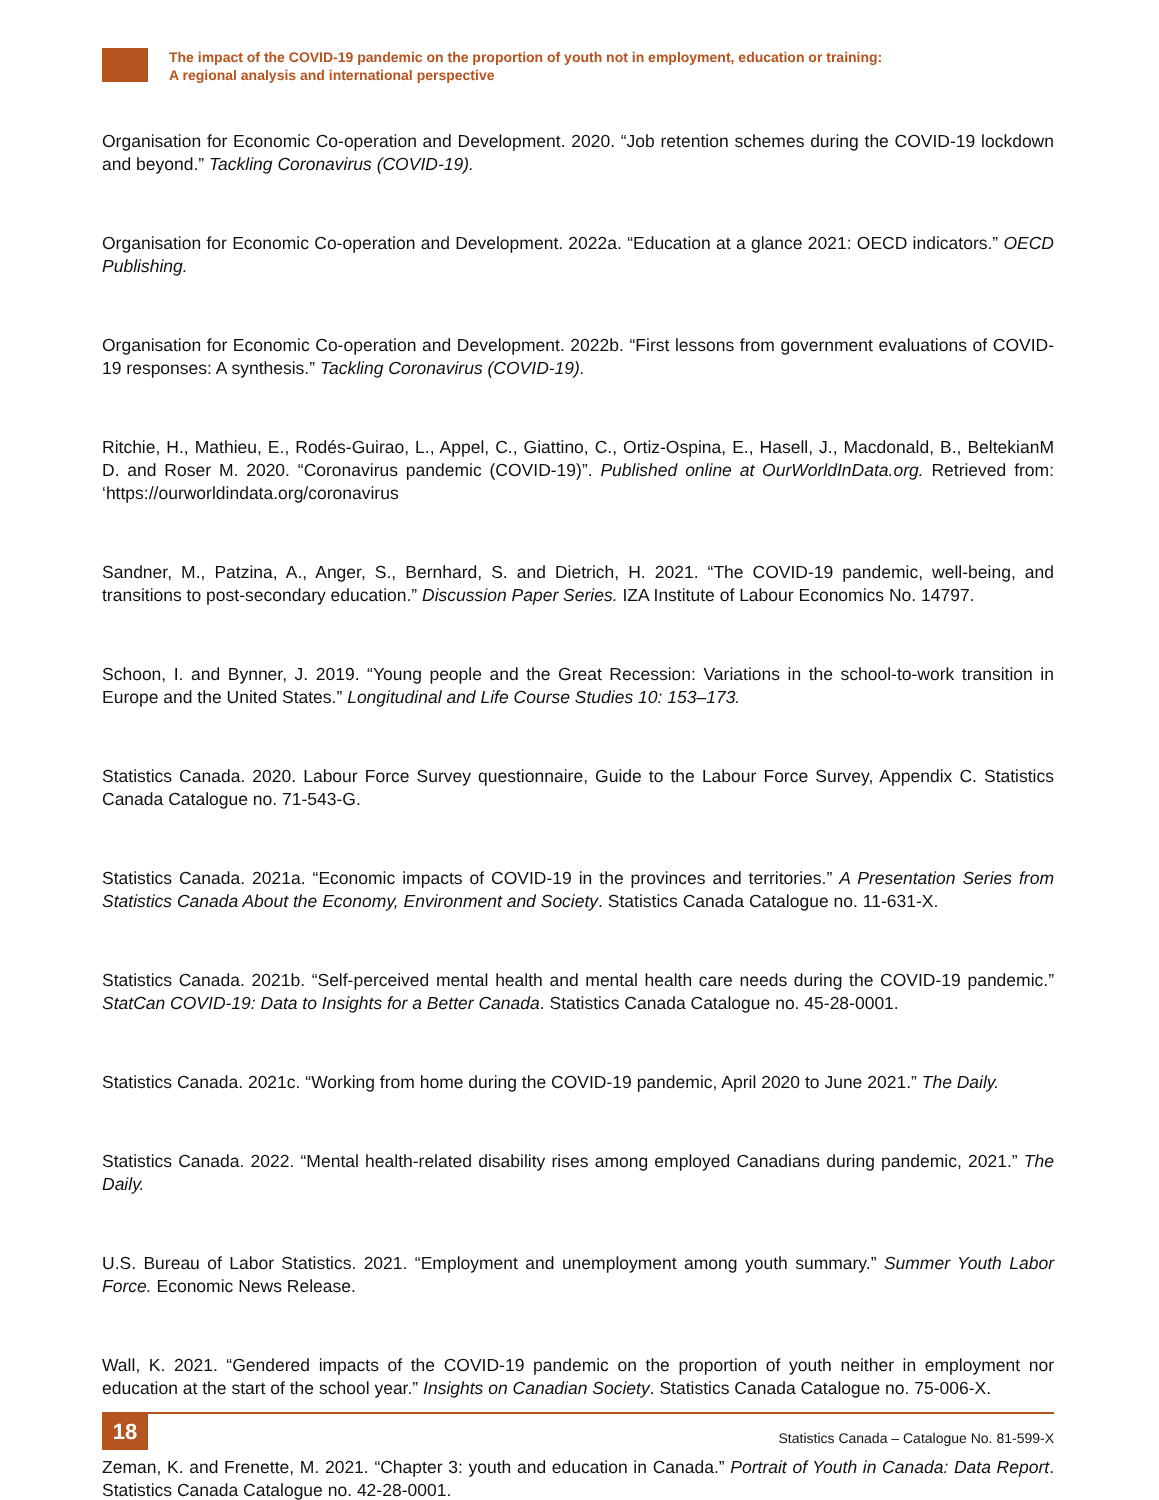The impact of the COVID-19 pandemic on the proportion of youth not in employment, education or training:
A regional analysis and international perspective
Organisation for Economic Co-operation and Development. 2020. “Job retention schemes during the COVID-19 lockdown and beyond.” Tackling Coronavirus (COVID-19).
Organisation for Economic Co-operation and Development. 2022a. “Education at a glance 2021: OECD indicators.” OECD Publishing.
Organisation for Economic Co-operation and Development. 2022b. “First lessons from government evaluations of COVID-19 responses: A synthesis.” Tackling Coronavirus (COVID-19).
Ritchie, H., Mathieu, E., Rodés-Guirao, L., Appel, C., Giattino, C., Ortiz-Ospina, E., Hasell, J., Macdonald, B., BeltekianM D. and Roser M. 2020. “Coronavirus pandemic (COVID-19)”. Published online at OurWorldInData.org. Retrieved from: ‘https://ourworldindata.org/coronavirus
Sandner, M., Patzina, A., Anger, S., Bernhard, S. and Dietrich, H. 2021. “The COVID-19 pandemic, well-being, and transitions to post-secondary education.” Discussion Paper Series. IZA Institute of Labour Economics No. 14797.
Schoon, I. and Bynner, J. 2019. “Young people and the Great Recession: Variations in the school-to-work transition in Europe and the United States.” Longitudinal and Life Course Studies 10: 153–173.
Statistics Canada. 2020. Labour Force Survey questionnaire, Guide to the Labour Force Survey, Appendix C. Statistics Canada Catalogue no. 71-543-G.
Statistics Canada. 2021a. “Economic impacts of COVID-19 in the provinces and territories.” A Presentation Series from Statistics Canada About the Economy, Environment and Society. Statistics Canada Catalogue no. 11-631-X.
Statistics Canada. 2021b. “Self-perceived mental health and mental health care needs during the COVID-19 pandemic.” StatCan COVID-19: Data to Insights for a Better Canada. Statistics Canada Catalogue no. 45-28-0001.
Statistics Canada. 2021c. “Working from home during the COVID-19 pandemic, April 2020 to June 2021.” The Daily.
Statistics Canada. 2022. “Mental health-related disability rises among employed Canadians during pandemic, 2021.” The Daily.
U.S. Bureau of Labor Statistics. 2021. “Employment and unemployment among youth summary.” Summer Youth Labor Force. Economic News Release.
Wall, K. 2021. “Gendered impacts of the COVID-19 pandemic on the proportion of youth neither in employment nor education at the start of the school year.” Insights on Canadian Society. Statistics Canada Catalogue no. 75-006-X.
Zeman, K. and Frenette, M. 2021. “Chapter 3: youth and education in Canada.” Portrait of Youth in Canada: Data Report. Statistics Canada Catalogue no. 42-28-0001.
18
Statistics Canada – Catalogue No. 81-599-X